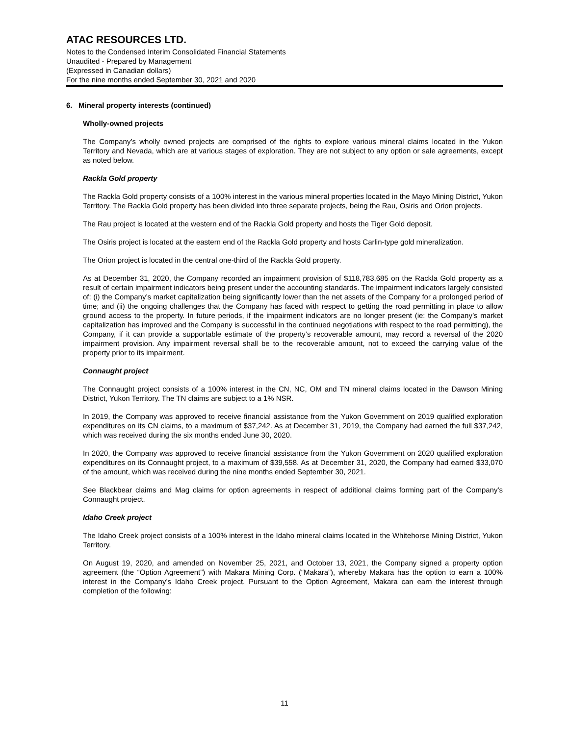ATAC RESOURCES LTD.
Notes to the Condensed Interim Consolidated Financial Statements
Unaudited - Prepared by Management
(Expressed in Canadian dollars)
For the nine months ended September 30, 2021 and 2020
6. Mineral property interests (continued)
Wholly-owned projects
The Company’s wholly owned projects are comprised of the rights to explore various mineral claims located in the Yukon Territory and Nevada, which are at various stages of exploration. They are not subject to any option or sale agreements, except as noted below.
Rackla Gold property
The Rackla Gold property consists of a 100% interest in the various mineral properties located in the Mayo Mining District, Yukon Territory. The Rackla Gold property has been divided into three separate projects, being the Rau, Osiris and Orion projects.
The Rau project is located at the western end of the Rackla Gold property and hosts the Tiger Gold deposit.
The Osiris project is located at the eastern end of the Rackla Gold property and hosts Carlin-type gold mineralization.
The Orion project is located in the central one-third of the Rackla Gold property.
As at December 31, 2020, the Company recorded an impairment provision of $118,783,685 on the Rackla Gold property as a result of certain impairment indicators being present under the accounting standards. The impairment indicators largely consisted of: (i) the Company’s market capitalization being significantly lower than the net assets of the Company for a prolonged period of time; and (ii) the ongoing challenges that the Company has faced with respect to getting the road permitting in place to allow ground access to the property. In future periods, if the impairment indicators are no longer present (ie: the Company’s market capitalization has improved and the Company is successful in the continued negotiations with respect to the road permitting), the Company, if it can provide a supportable estimate of the property’s recoverable amount, may record a reversal of the 2020 impairment provision. Any impairment reversal shall be to the recoverable amount, not to exceed the carrying value of the property prior to its impairment.
Connaught project
The Connaught project consists of a 100% interest in the CN, NC, OM and TN mineral claims located in the Dawson Mining District, Yukon Territory. The TN claims are subject to a 1% NSR.
In 2019, the Company was approved to receive financial assistance from the Yukon Government on 2019 qualified exploration expenditures on its CN claims, to a maximum of $37,242. As at December 31, 2019, the Company had earned the full $37,242, which was received during the six months ended June 30, 2020.
In 2020, the Company was approved to receive financial assistance from the Yukon Government on 2020 qualified exploration expenditures on its Connaught project, to a maximum of $39,558. As at December 31, 2020, the Company had earned $33,070 of the amount, which was received during the nine months ended September 30, 2021.
See Blackbear claims and Mag claims for option agreements in respect of additional claims forming part of the Company’s Connaught project.
Idaho Creek project
The Idaho Creek project consists of a 100% interest in the Idaho mineral claims located in the Whitehorse Mining District, Yukon Territory.
On August 19, 2020, and amended on November 25, 2021, and October 13, 2021, the Company signed a property option agreement (the “Option Agreement”) with Makara Mining Corp. (“Makara”), whereby Makara has the option to earn a 100% interest in the Company’s Idaho Creek project. Pursuant to the Option Agreement, Makara can earn the interest through completion of the following:
11